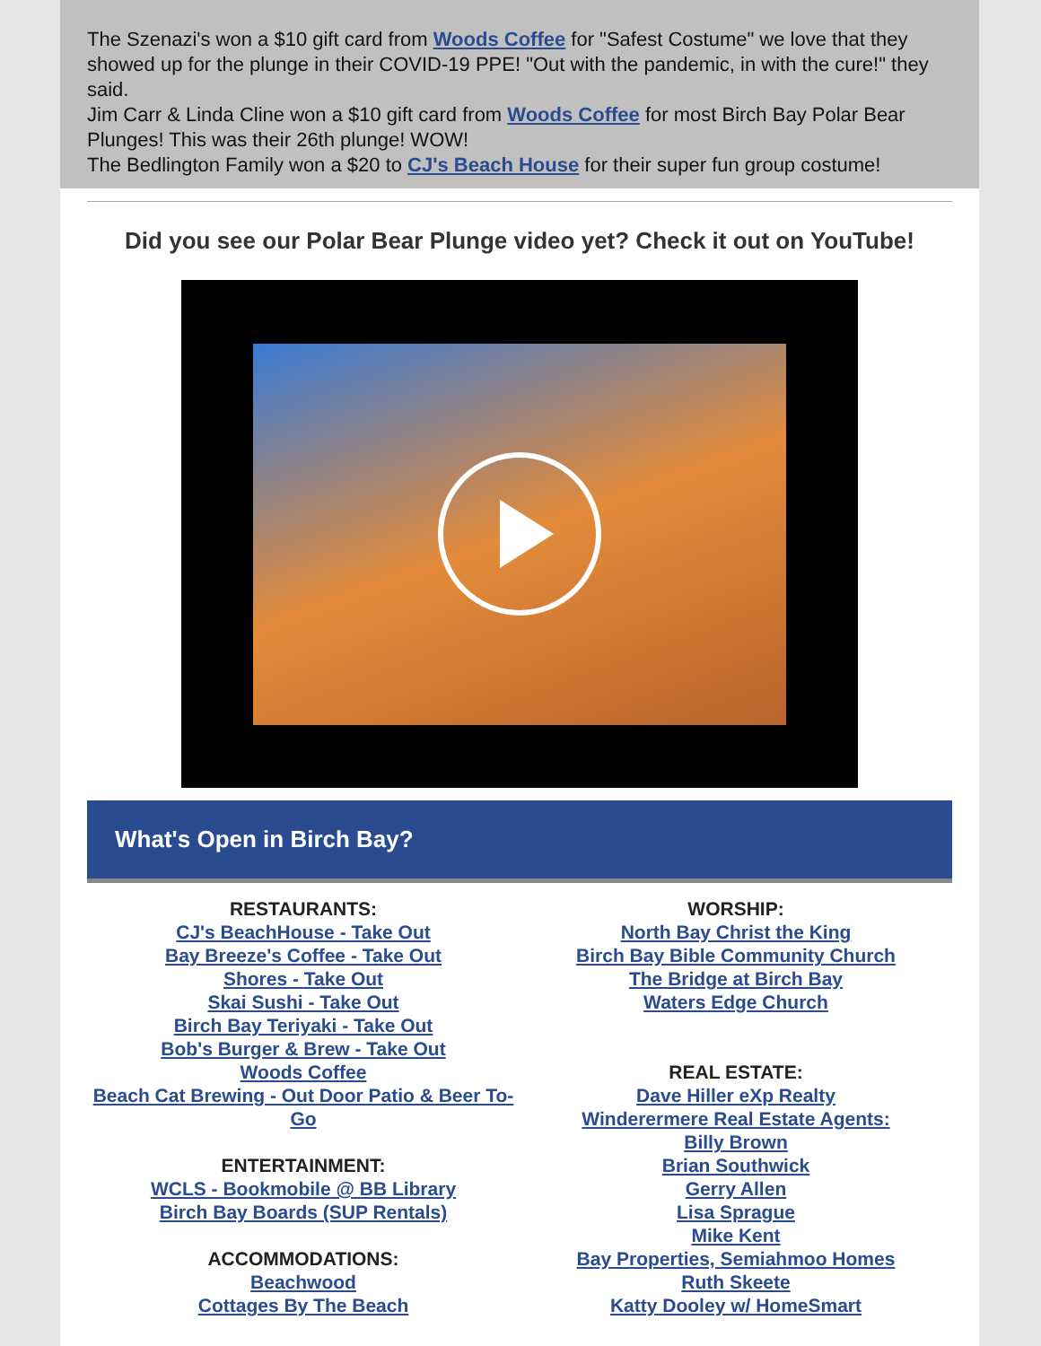The Szenazi's won a $10 gift card from Woods Coffee for "Safest Costume" we love that they showed up for the plunge in their COVID-19 PPE! "Out with the pandemic, in with the cure!" they said.
Jim Carr & Linda Cline won a $10 gift card from Woods Coffee for most Birch Bay Polar Bear Plunges! This was their 26th plunge! WOW!
The Bedlington Family won a $20 to CJ's Beach House for their super fun group costume!
Did you see our Polar Bear Plunge video yet? Check it out on YouTube!
What's Open in Birch Bay?
RESTAURANTS:
CJ's BeachHouse - Take Out
Bay Breeze's Coffee - Take Out
Shores - Take Out
Skai Sushi - Take Out
Birch Bay Teriyaki - Take Out
Bob's Burger & Brew - Take Out
Woods Coffee
Beach Cat Brewing - Out Door Patio & Beer To-Go
ENTERTAINMENT:
WCLS - Bookmobile @ BB Library
Birch Bay Boards (SUP Rentals)
ACCOMMODATIONS:
Beachwood
Cottages By The Beach
WORSHIP:
North Bay Christ the King
Birch Bay Bible Community Church
The Bridge at Birch Bay
Waters Edge Church
REAL ESTATE:
Dave Hiller eXp Realty
Winderermere Real Estate Agents:
Billy Brown
Brian Southwick
Gerry Allen
Lisa Sprague
Mike Kent
Bay Properties, Semiahmoo Homes
Ruth Skeete
Katty Dooley w/ HomeSmart